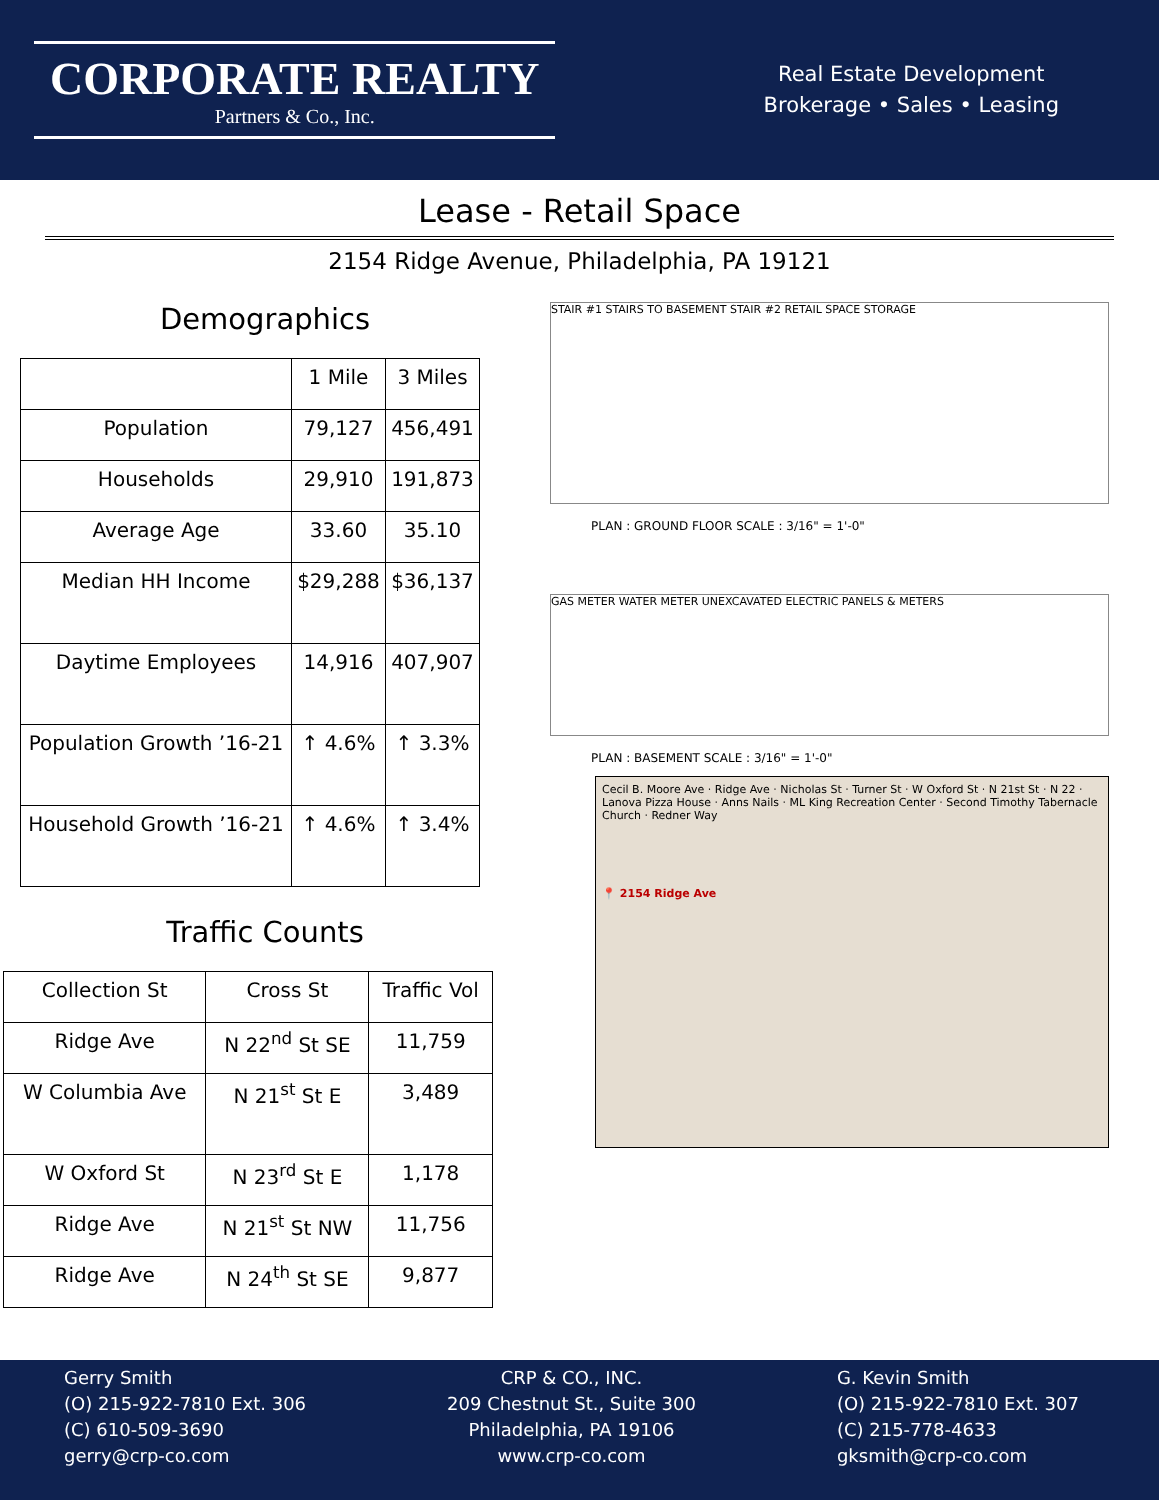CORPORATE REALTY
Partners & Co., Inc.
Real Estate Development
Brokerage • Sales • Leasing
Lease - Retail Space
2154 Ridge Avenue, Philadelphia, PA 19121
Demographics
| | 1 Mile | 3 Miles |
| --- | --- | --- |
| Population | 79,127 | 456,491 |
| Households | 29,910 | 191,873 |
| Average Age | 33.60 | 35.10 |
| Median HH Income | $29,288 | $36,137 |
| Daytime Employees | 14,916 | 407,907 |
| Population Growth ’16-21 | ↑ 4.6% | ↑ 3.3% |
| Household Growth ’16-21 | ↑ 4.6% | ↑ 3.4% |
Traffic Counts
| Collection St | Cross St | Traffic Vol |
| --- | --- | --- |
| Ridge Ave | N 22<sup>nd</sup> St SE | 11,759 |
| W Columbia Ave | N 21<sup>st</sup> St E | 3,489 |
| W Oxford St | N 23<sup>rd</sup> St E | 1,178 |
| Ridge Ave | N 21<sup>st</sup> St NW | 11,756 |
| Ridge Ave | N 24<sup>th</sup> St SE | 9,877 |
STAIR #1 STAIRS TO BASEMENT STAIR #2 RETAIL SPACE STORAGE
PLAN : GROUND FLOOR SCALE : 3/16" = 1'-0"
GAS METER WATER METER UNEXCAVATED ELECTRIC PANELS & METERS
PLAN : BASEMENT SCALE : 3/16" = 1'-0"
Cecil B. Moore Ave · Ridge Ave · Nicholas St · Turner St · W Oxford St · N 21st St · N 22 · Lanova Pizza House · Anns Nails · ML King Recreation Center · Second Timothy Tabernacle Church · Redner Way
📍 2154 Ridge Ave
Gerry Smith
(O) 215-922-7810 Ext. 306
(C) 610-509-3690
gerry@crp-co.com
CRP & CO., INC.
209 Chestnut St., Suite 300
Philadelphia, PA 19106
www.crp-co.com
G. Kevin Smith
(O) 215-922-7810 Ext. 307
(C) 215-778-4633
gksmith@crp-co.com